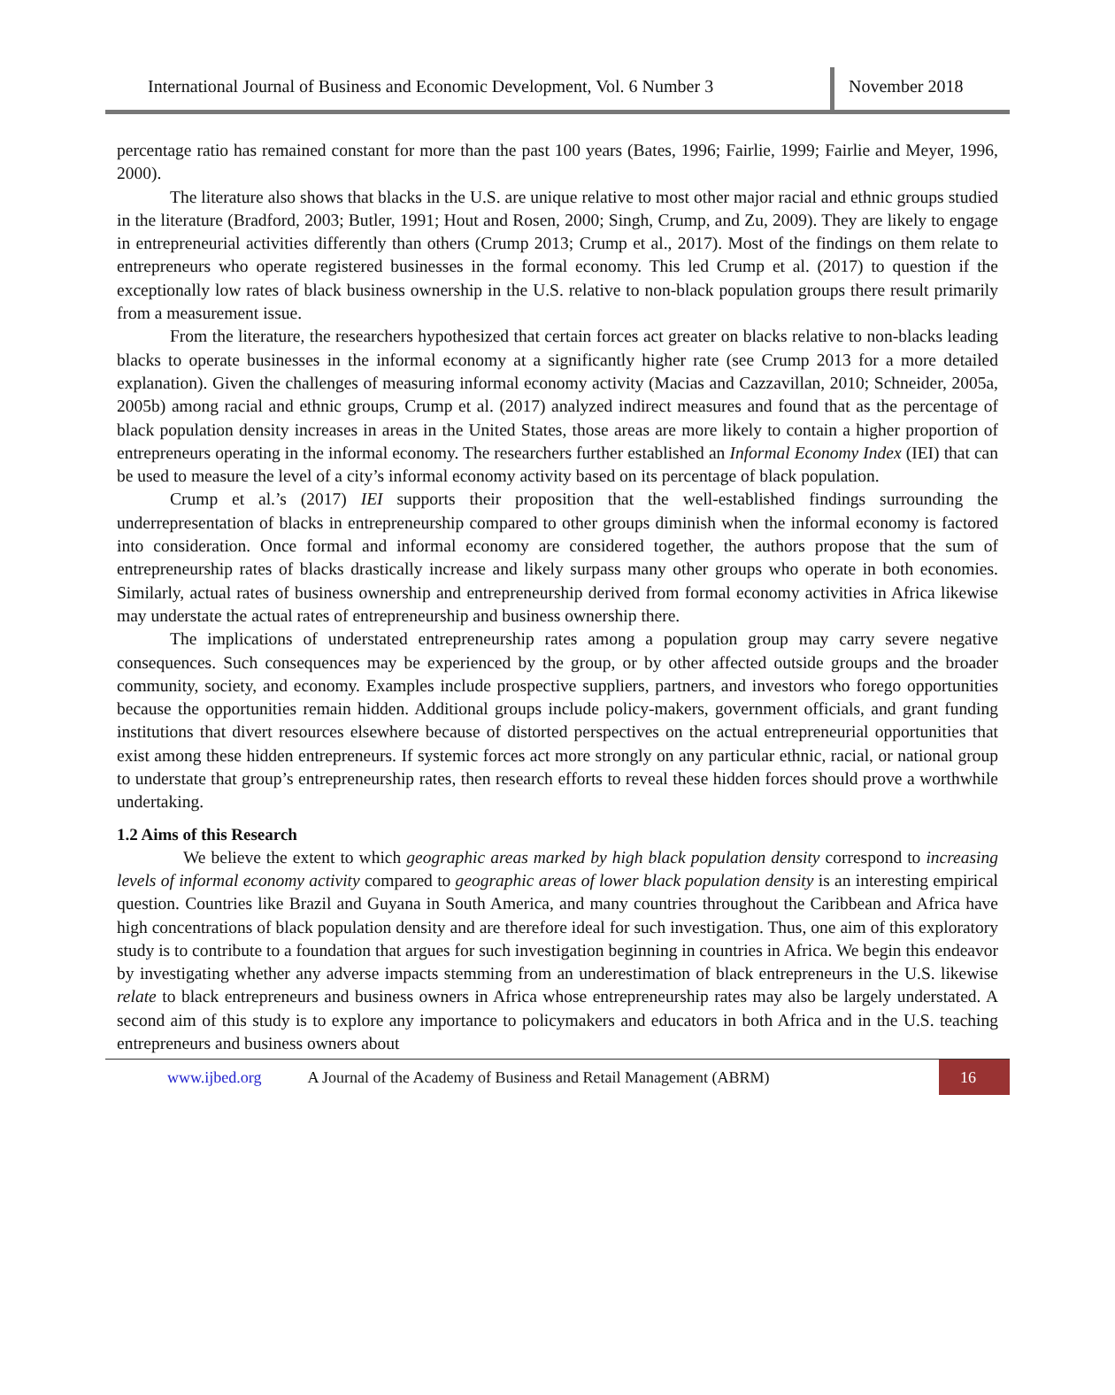International Journal of Business and Economic Development, Vol. 6 Number 3
November 2018
percentage ratio has remained constant for more than the past 100 years (Bates, 1996; Fairlie, 1999; Fairlie and Meyer, 1996, 2000).
The literature also shows that blacks in the U.S. are unique relative to most other major racial and ethnic groups studied in the literature (Bradford, 2003; Butler, 1991; Hout and Rosen, 2000; Singh, Crump, and Zu, 2009). They are likely to engage in entrepreneurial activities differently than others (Crump 2013; Crump et al., 2017). Most of the findings on them relate to entrepreneurs who operate registered businesses in the formal economy. This led Crump et al. (2017) to question if the exceptionally low rates of black business ownership in the U.S. relative to non-black population groups there result primarily from a measurement issue.
From the literature, the researchers hypothesized that certain forces act greater on blacks relative to non-blacks leading blacks to operate businesses in the informal economy at a significantly higher rate (see Crump 2013 for a more detailed explanation). Given the challenges of measuring informal economy activity (Macias and Cazzavillan, 2010; Schneider, 2005a, 2005b) among racial and ethnic groups, Crump et al. (2017) analyzed indirect measures and found that as the percentage of black population density increases in areas in the United States, those areas are more likely to contain a higher proportion of entrepreneurs operating in the informal economy. The researchers further established an Informal Economy Index (IEI) that can be used to measure the level of a city’s informal economy activity based on its percentage of black population.
Crump et al.’s (2017) IEI supports their proposition that the well-established findings surrounding the underrepresentation of blacks in entrepreneurship compared to other groups diminish when the informal economy is factored into consideration. Once formal and informal economy are considered together, the authors propose that the sum of entrepreneurship rates of blacks drastically increase and likely surpass many other groups who operate in both economies. Similarly, actual rates of business ownership and entrepreneurship derived from formal economy activities in Africa likewise may understate the actual rates of entrepreneurship and business ownership there.
The implications of understated entrepreneurship rates among a population group may carry severe negative consequences. Such consequences may be experienced by the group, or by other affected outside groups and the broader community, society, and economy. Examples include prospective suppliers, partners, and investors who forego opportunities because the opportunities remain hidden. Additional groups include policy-makers, government officials, and grant funding institutions that divert resources elsewhere because of distorted perspectives on the actual entrepreneurial opportunities that exist among these hidden entrepreneurs. If systemic forces act more strongly on any particular ethnic, racial, or national group to understate that group’s entrepreneurship rates, then research efforts to reveal these hidden forces should prove a worthwhile undertaking.
1.2 Aims of this Research
We believe the extent to which geographic areas marked by high black population density correspond to increasing levels of informal economy activity compared to geographic areas of lower black population density is an interesting empirical question. Countries like Brazil and Guyana in South America, and many countries throughout the Caribbean and Africa have high concentrations of black population density and are therefore ideal for such investigation. Thus, one aim of this exploratory study is to contribute to a foundation that argues for such investigation beginning in countries in Africa. We begin this endeavor by investigating whether any adverse impacts stemming from an underestimation of black entrepreneurs in the U.S. likewise relate to black entrepreneurs and business owners in Africa whose entrepreneurship rates may also be largely understated. A second aim of this study is to explore any importance to policymakers and educators in both Africa and in the U.S. teaching entrepreneurs and business owners about
www.ijbed.org A Journal of the Academy of Business and Retail Management (ABRM) 16